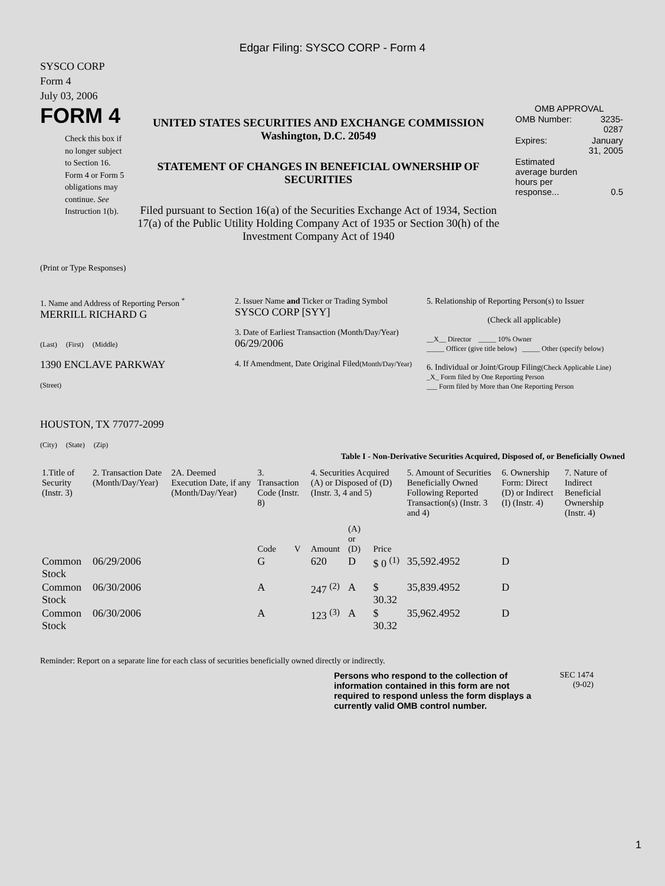Edgar Filing: SYSCO CORP - Form 4
SYSCO CORP
Form 4
July 03, 2006
FORM 4
Check this box if no longer subject to Section 16. Form 4 or Form 5 obligations may continue. See Instruction 1(b).
UNITED STATES SECURITIES AND EXCHANGE COMMISSION
Washington, D.C. 20549
STATEMENT OF CHANGES IN BENEFICIAL OWNERSHIP OF SECURITIES
Filed pursuant to Section 16(a) of the Securities Exchange Act of 1934, Section 17(a) of the Public Utility Holding Company Act of 1935 or Section 30(h) of the Investment Company Act of 1940
OMB APPROVAL
| OMB Number: | 3235-0287 |
| Expires: | January 31, 2005 |
| Estimated average burden hours per response... | 0.5 |
(Print or Type Responses)
1. Name and Address of Reporting Person <sup>*</sup>
MERRILL RICHARD G
(Last) (First) (Middle)
1390 ENCLAVE PARKWAY
(Street)
HOUSTON, TX 77077-2099
(City) (State) (Zip)
2. Issuer Name and Ticker or Trading Symbol
SYSCO CORP [SYY]
3. Date of Earliest Transaction (Month/Day/Year)
06/29/2006
4. If Amendment, Date Original Filed(Month/Day/Year)
5. Relationship of Reporting Person(s) to Issuer
(Check all applicable)
__X__ Director _____ 10% Owner
_____ Officer (give title below) _____ Other (specify below)
6. Individual or Joint/Group Filing(Check Applicable Line)
_X_ Form filed by One Reporting Person
___ Form filed by More than One Reporting Person
Table I - Non-Derivative Securities Acquired, Disposed of, or Beneficially Owned
| 1.Title of Security (Instr. 3) | 2. Transaction Date (Month/Day/Year) | 2A. Deemed Execution Date, if any (Month/Day/Year) | 3. Transaction Code (Instr. 8) | | 4. Securities Acquired (A) or Disposed of (D) (Instr. 3, 4 and 5) | | | 5. Amount of Securities Beneficially Owned Following Reported Transaction(s) (Instr. 3 and 4) | 6. Ownership Form: Direct (D) or Indirect (I) (Instr. 4) | 7. Nature of Indirect Beneficial Ownership (Instr. 4) |
| --- | --- | --- | --- | --- | --- | --- | --- | --- | --- | --- |
| | | | Code | V | Amount | (A) or (D) | Price | | | |
| Common Stock | 06/29/2006 | | G | | 620 | D | $ 0 <sup>(1)</sup> | 35,592.4952 | D | |
| Common Stock | 06/30/2006 | | A | | 247 <sup>(2)</sup> | A | $ 30.32 | 35,839.4952 | D | |
| Common Stock | 06/30/2006 | | A | | 123 <sup>(3)</sup> | A | $ 30.32 | 35,962.4952 | D | |
Reminder: Report on a separate line for each class of securities beneficially owned directly or indirectly.
Persons who respond to the collection of information contained in this form are not required to respond unless the form displays a currently valid OMB control number.
SEC 1474
(9-02)
1